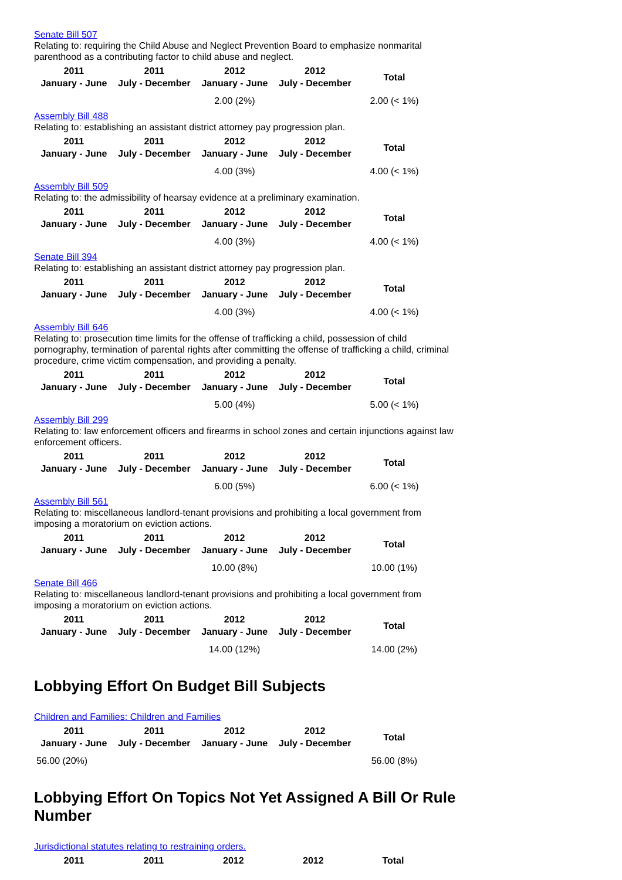Senate Bill 507
Relating to: requiring the Child Abuse and Neglect Prevention Board to emphasize nonmarital parenthood as a contributing factor to child abuse and neglect.
| 2011 January - June | 2011 July - December | 2012 January - June | 2012 July - December | Total |
| --- | --- | --- | --- | --- |
| | | 2.00 (2%) | | 2.00 (< 1%) |
Assembly Bill 488
Relating to: establishing an assistant district attorney pay progression plan.
| 2011 January - June | 2011 July - December | 2012 January - June | 2012 July - December | Total |
| --- | --- | --- | --- | --- |
| | | 4.00 (3%) | | 4.00 (< 1%) |
Assembly Bill 509
Relating to: the admissibility of hearsay evidence at a preliminary examination.
| 2011 January - June | 2011 July - December | 2012 January - June | 2012 July - December | Total |
| --- | --- | --- | --- | --- |
| | | 4.00 (3%) | | 4.00 (< 1%) |
Senate Bill 394
Relating to: establishing an assistant district attorney pay progression plan.
| 2011 January - June | 2011 July - December | 2012 January - June | 2012 July - December | Total |
| --- | --- | --- | --- | --- |
| | | 4.00 (3%) | | 4.00 (< 1%) |
Assembly Bill 646
Relating to: prosecution time limits for the offense of trafficking a child, possession of child pornography, termination of parental rights after committing the offense of trafficking a child, criminal procedure, crime victim compensation, and providing a penalty.
| 2011 January - June | 2011 July - December | 2012 January - June | 2012 July - December | Total |
| --- | --- | --- | --- | --- |
| | | 5.00 (4%) | | 5.00 (< 1%) |
Assembly Bill 299
Relating to: law enforcement officers and firearms in school zones and certain injunctions against law enforcement officers.
| 2011 January - June | 2011 July - December | 2012 January - June | 2012 July - December | Total |
| --- | --- | --- | --- | --- |
| | | 6.00 (5%) | | 6.00 (< 1%) |
Assembly Bill 561
Relating to: miscellaneous landlord-tenant provisions and prohibiting a local government from imposing a moratorium on eviction actions.
| 2011 January - June | 2011 July - December | 2012 January - June | 2012 July - December | Total |
| --- | --- | --- | --- | --- |
| | | 10.00 (8%) | | 10.00 (1%) |
Senate Bill 466
Relating to: miscellaneous landlord-tenant provisions and prohibiting a local government from imposing a moratorium on eviction actions.
| 2011 January - June | 2011 July - December | 2012 January - June | 2012 July - December | Total |
| --- | --- | --- | --- | --- |
| | | 14.00 (12%) | | 14.00 (2%) |
Lobbying Effort On Budget Bill Subjects
Children and Families: Children and Families
| 2011 January - June | 2011 July - December | 2012 January - June | 2012 July - December | Total |
| --- | --- | --- | --- | --- |
| 56.00 (20%) | | | | 56.00 (8%) |
Lobbying Effort On Topics Not Yet Assigned A Bill Or Rule Number
Jurisdictional statutes relating to restraining orders.
| 2011 | 2011 | 2012 | 2012 | Total |
| --- | --- | --- | --- | --- |